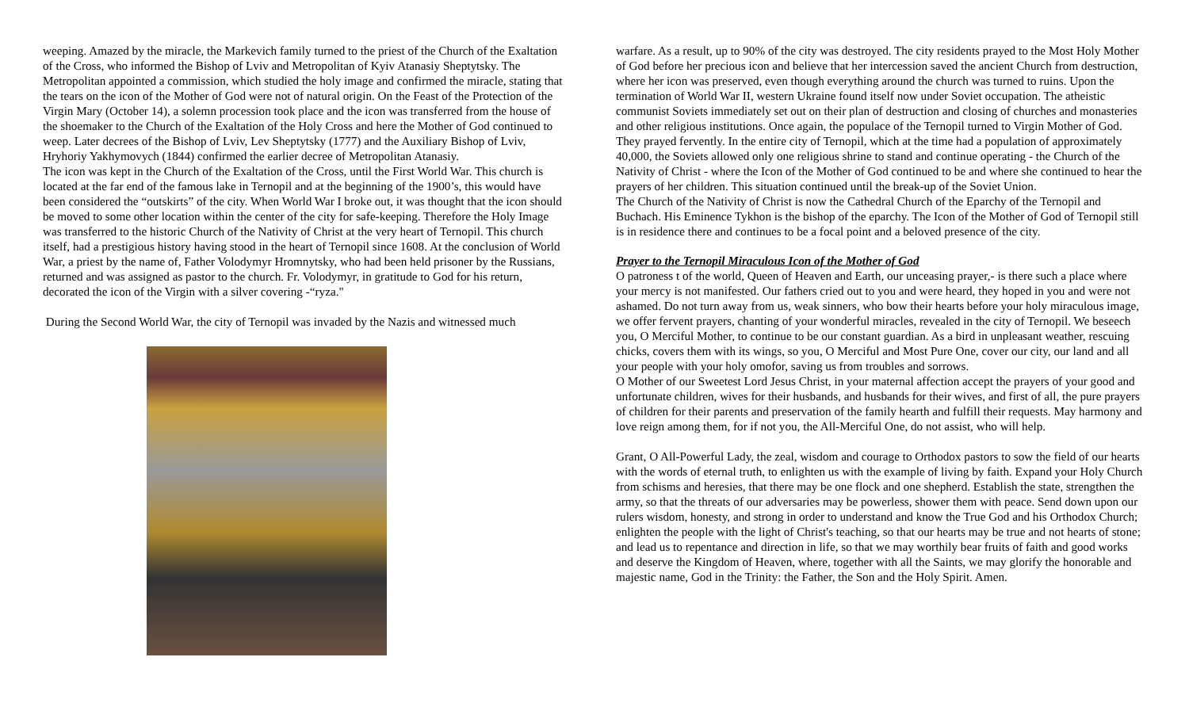weeping. Amazed by the miracle, the Markevich family turned to the priest of the Church of the Exaltation of the Cross, who informed the Bishop of Lviv and Metropolitan of Kyiv Atanasiy Sheptytsky. The Metropolitan appointed a commission, which studied the holy image and confirmed the miracle, stating that the tears on the icon of the Mother of God were not of natural origin. On the Feast of the Protection of the Virgin Mary (October 14), a solemn procession took place and the icon was transferred from the house of the shoemaker to the Church of the Exaltation of the Holy Cross and here the Mother of God continued to weep. Later decrees of the Bishop of Lviv, Lev Sheptytsky (1777) and the Auxiliary Bishop of Lviv, Hryhoriy Yakhymovych (1844) confirmed the earlier decree of Metropolitan Atanasiy.
The icon was kept in the Church of the Exaltation of the Cross, until the First World War. This church is located at the far end of the famous lake in Ternopil and at the beginning of the 1900’s, this would have been considered the “outskirts” of the city. When World War I broke out, it was thought that the icon should be moved to some other location within the center of the city for safe-keeping. Therefore the Holy Image was transferred to the historic Church of the Nativity of Christ at the very heart of Ternopil. This church itself, had a prestigious history having stood in the heart of Ternopil since 1608. At the conclusion of World War, a priest by the name of, Father Volodymyr Hromnytsky, who had been held prisoner by the Russians, returned and was assigned as pastor to the church. Fr. Volodymyr, in gratitude to God for his return, decorated the icon of the Virgin with a silver covering -“ryza."
During the Second World War, the city of Ternopil was invaded by the Nazis and witnessed much
warfare. As a result, up to 90% of the city was destroyed. The city residents prayed to the Most Holy Mother of God before her precious icon and believe that her intercession saved the ancient Church from destruction, where her icon was preserved, even though everything around the church was turned to ruins. Upon the termination of World War II, western Ukraine found itself now under Soviet occupation. The atheistic communist Soviets immediately set out on their plan of destruction and closing of churches and monasteries and other religious institutions. Once again, the populace of the Ternopil turned to Virgin Mother of God. They prayed fervently. In the entire city of Ternopil, which at the time had a population of approximately 40,000, the Soviets allowed only one religious shrine to stand and continue operating - the Church of the Nativity of Christ - where the Icon of the Mother of God continued to be and where she continued to hear the prayers of her children. This situation continued until the break-up of the Soviet Union.
The Church of the Nativity of Christ is now the Cathedral Church of the Eparchy of the Ternopil and Buchach. His Eminence Tykhon is the bishop of the eparchy. The Icon of the Mother of God of Ternopil still is in residence there and continues to be a focal point and a beloved presence of the city.
Prayer to the Ternopil Miraculous Icon of the Mother of God
O patroness t of the world, Queen of Heaven and Earth, our unceasing prayer,- is there such a place where your mercy is not manifested. Our fathers cried out to you and were heard, they hoped in you and were not ashamed. Do not turn away from us, weak sinners, who bow their hearts before your holy miraculous image, we offer fervent prayers, chanting of your wonderful miracles, revealed in the city of Ternopil. We beseech you, O Merciful Mother, to continue to be our constant guardian. As a bird in unpleasant weather, rescuing chicks, covers them with its wings, so you, O Merciful and Most Pure One, cover our city, our land and all your people with your holy omofor, saving us from troubles and sorrows.
O Mother of our Sweetest Lord Jesus Christ, in your maternal affection accept the prayers of your good and unfortunate children, wives for their husbands, and husbands for their wives, and first of all, the pure prayers of children for their parents and preservation of the family hearth and fulfill their requests. May harmony and love reign among them, for if not you, the All-Merciful One, do not assist, who will help.
Grant, O All-Powerful Lady, the zeal, wisdom and courage to Orthodox pastors to sow the field of our hearts with the words of eternal truth, to enlighten us with the example of living by faith. Expand your Holy Church from schisms and heresies, that there may be one flock and one shepherd. Establish the state, strengthen the army, so that the threats of our adversaries may be powerless, shower them with peace. Send down upon our rulers wisdom, honesty, and strong in order to understand and know the True God and his Orthodox Church; enlighten the people with the light of Christ's teaching, so that our hearts may be true and not hearts of stone; and lead us to repentance and direction in life, so that we may worthily bear fruits of faith and good works and deserve the Kingdom of Heaven, where, together with all the Saints, we may glorify the honorable and majestic name, God in the Trinity: the Father, the Son and the Holy Spirit. Amen.